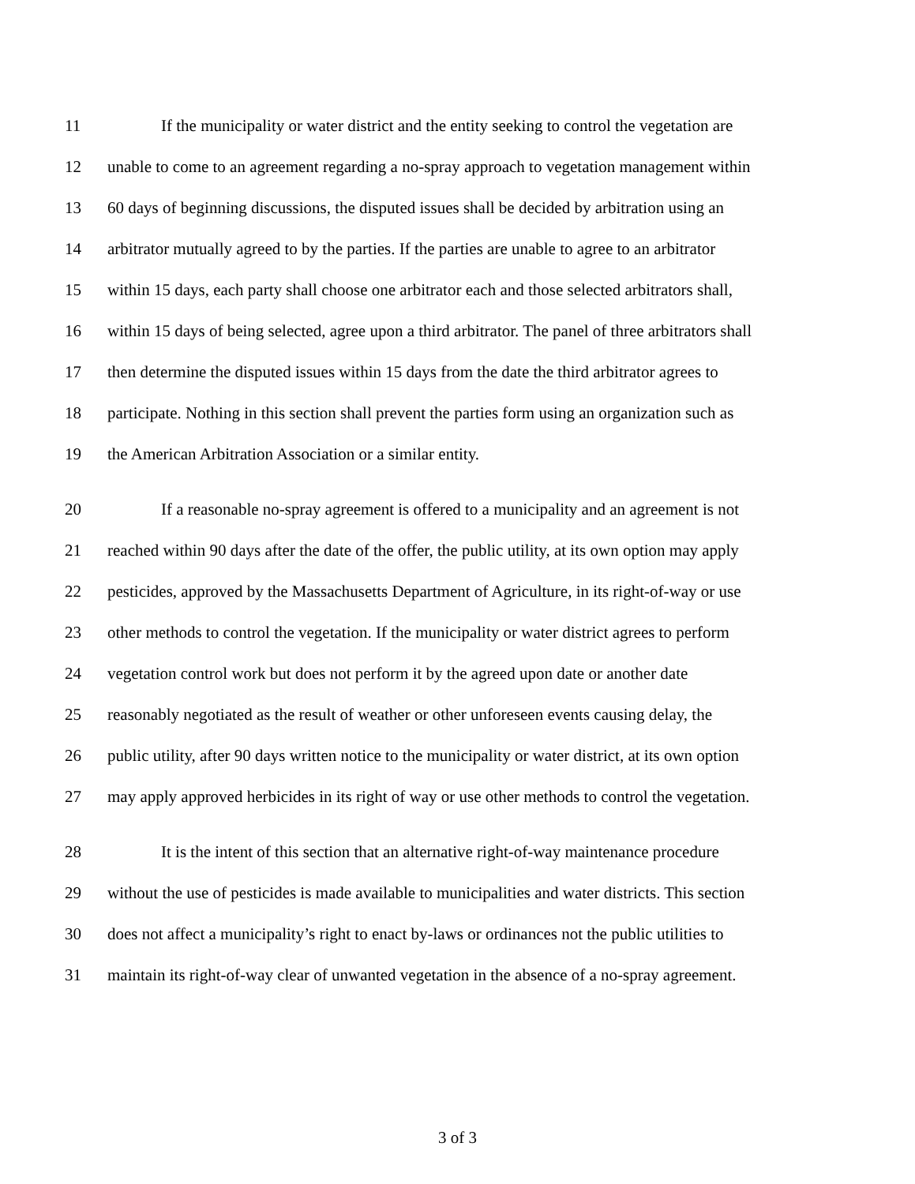11
If the municipality or water district and the entity seeking to control the vegetation are
12
unable to come to an agreement regarding a no-spray approach to vegetation management within
13
60 days of beginning discussions, the disputed issues shall be decided by arbitration using an
14
arbitrator mutually agreed to by the parties. If the parties are unable to agree to an arbitrator
15
within 15 days, each party shall choose one arbitrator each and those selected arbitrators shall,
16
within 15 days of being selected, agree upon a third arbitrator. The panel of three arbitrators shall
17
then determine the disputed issues within 15 days from the date the third arbitrator agrees to
18
participate. Nothing in this section shall prevent the parties form using an organization such as
19
the American Arbitration Association or a similar entity.
20
If a reasonable no-spray agreement is offered to a municipality and an agreement is not
21
reached within 90 days after the date of the offer, the public utility, at its own option may apply
22
pesticides, approved by the Massachusetts Department of Agriculture, in its right-of-way or use
23
other methods to control the vegetation. If the municipality or water district agrees to perform
24
vegetation control work but does not perform it by the agreed upon date or another date
25
reasonably negotiated as the result of weather or other unforeseen events causing delay, the
26
public utility, after 90 days written notice to the municipality or water district, at its own option
27
may apply approved herbicides in its right of way or use other methods to control the vegetation.
28
It is the intent of this section that an alternative right-of-way maintenance procedure
29
without the use of pesticides is made available to municipalities and water districts. This section
30
does not affect a municipality’s right to enact by-laws or ordinances not the public utilities to
31
maintain its right-of-way clear of unwanted vegetation in the absence of a no-spray agreement.
3 of 3